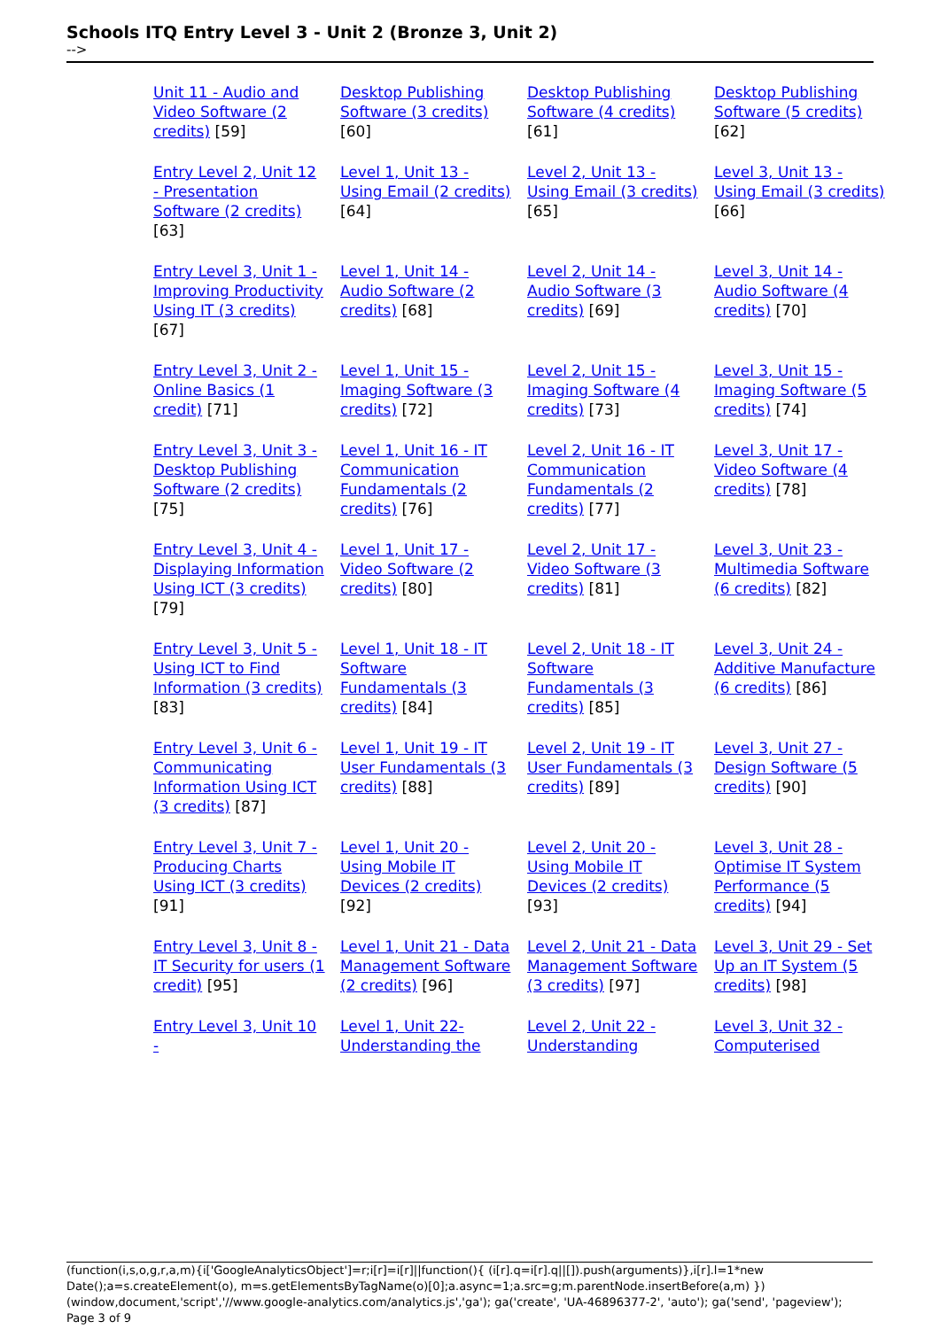Schools ITQ Entry Level 3 - Unit 2 (Bronze 3, Unit 2)
-->
| Unit 11 - Audio and Video Software (2 credits) [59] | Desktop Publishing Software (3 credits) [60] | Desktop Publishing Software (4 credits) [61] | Desktop Publishing Software (5 credits) [62] |
| Entry Level 2, Unit 12 - Presentation Software (2 credits) [63] | Level 1, Unit 13 - Using Email (2 credits) [64] | Level 2, Unit 13 - Using Email (3 credits) [65] | Level 3, Unit 13 - Using Email (3 credits) [66] |
| Entry Level 3, Unit 1 - Improving Productivity Using IT (3 credits) [67] | Level 1, Unit 14 - Audio Software (2 credits) [68] | Level 2, Unit 14 - Audio Software (3 credits) [69] | Level 3, Unit 14 - Audio Software (4 credits) [70] |
| Entry Level 3, Unit 2 - Online Basics (1 credit) [71] | Level 1, Unit 15 - Imaging Software (3 credits) [72] | Level 2, Unit 15 - Imaging Software (4 credits) [73] | Level 3, Unit 15 - Imaging Software (5 credits) [74] |
| Entry Level 3, Unit 3 - Desktop Publishing Software (2 credits) [75] | Level 1, Unit 16 - IT Communication Fundamentals (2 credits) [76] | Level 2, Unit 16 - IT Communication Fundamentals (2 credits) [77] | Level 3, Unit 17 - Video Software (4 credits) [78] |
| Entry Level 3, Unit 4 - Displaying Information Using ICT (3 credits) [79] | Level 1, Unit 17 - Video Software (2 credits) [80] | Level 2, Unit 17 - Video Software (3 credits) [81] | Level 3, Unit 23 - Multimedia Software (6 credits) [82] |
| Entry Level 3, Unit 5 - Using ICT to Find Information (3 credits) [83] | Level 1, Unit 18 - IT Software Fundamentals (3 credits) [84] | Level 2, Unit 18 - IT Software Fundamentals (3 credits) [85] | Level 3, Unit 24 - Additive Manufacture (6 credits) [86] |
| Entry Level 3, Unit 6 - Communicating Information Using ICT (3 credits) [87] | Level 1, Unit 19 - IT User Fundamentals (3 credits) [88] | Level 2, Unit 19 - IT User Fundamentals (3 credits) [89] | Level 3, Unit 27 - Design Software (5 credits) [90] |
| Entry Level 3, Unit 7 - Producing Charts Using ICT (3 credits) [91] | Level 1, Unit 20 - Using Mobile IT Devices (2 credits) [92] | Level 2, Unit 20 - Using Mobile IT Devices (2 credits) [93] | Level 3, Unit 28 - Optimise IT System Performance (5 credits) [94] |
| Entry Level 3, Unit 8 - IT Security for users (1 credit) [95] | Level 1, Unit 21 - Data Management Software (2 credits) [96] | Level 2, Unit 21 - Data Management Software (3 credits) [97] | Level 3, Unit 29 - Set Up an IT System (5 credits) [98] |
| Entry Level 3, Unit 10 - | Level 1, Unit 22- Understanding the | Level 2, Unit 22 -Understanding | Level 3, Unit 32 - Computerised |
(function(i,s,o,g,r,a,m){i['GoogleAnalyticsObject']=r;i[r]=i[r]||function(){ (i[r].q=i[r].q||[]).push(arguments)},i[r].l=1*new Date();a=s.createElement(o), m=s.getElementsByTagName(o)[0];a.async=1;a.src=g;m.parentNode.insertBefore(a,m) })(window,document,'script','//www.google-analytics.com/analytics.js','ga'); ga('create', 'UA-46896377-2', 'auto'); ga('send', 'pageview'); Page 3 of 9